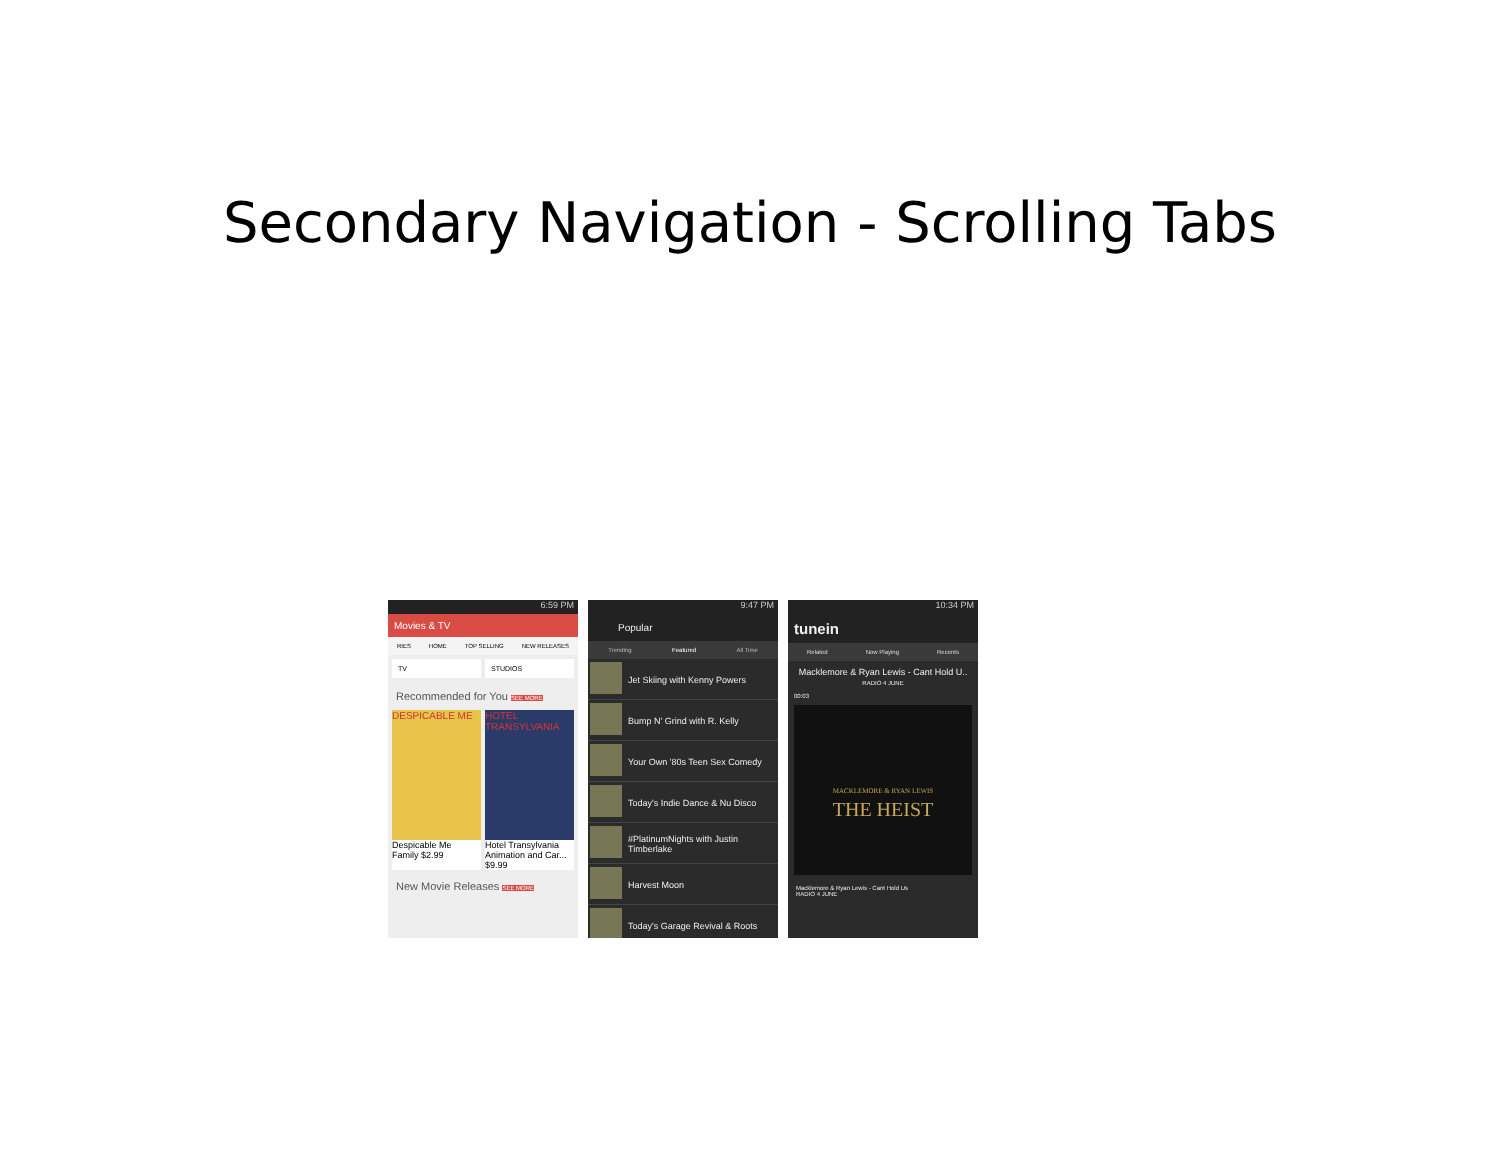Secondary Navigation - Scrolling Tabs
6:59 PM
Movies & TV
RIES HOME TOP SELLING NEW RELEASES
TV STUDIOS
Recommended for You SEE MORE
DESPICABLE ME
Despicable Me
Family $2.99
HOTEL TRANSYLVANIA
Hotel Transylvania
Animation and Car... $9.99
New Movie Releases SEE MORE
9:47 PM
Popular
Trending Featured All Time
Jet Skiing with Kenny Powers
Bump N' Grind with R. Kelly
Your Own '80s Teen Sex Comedy
Today's Indie Dance & Nu Disco
#PlatinumNights with Justin Timberlake
Harvest Moon
Today's Garage Revival & Roots
10:34 PM
tunein
Related Now Playing Recents
Macklemore & Ryan Lewis - Cant Hold U..
RADIO 4 JUNE
00:03
MACKLEMORE & RYAN LEWIS
THE HEIST
Macklemore & Ryan Lewis - Cant Hold Us
RADIO 4 JUNE